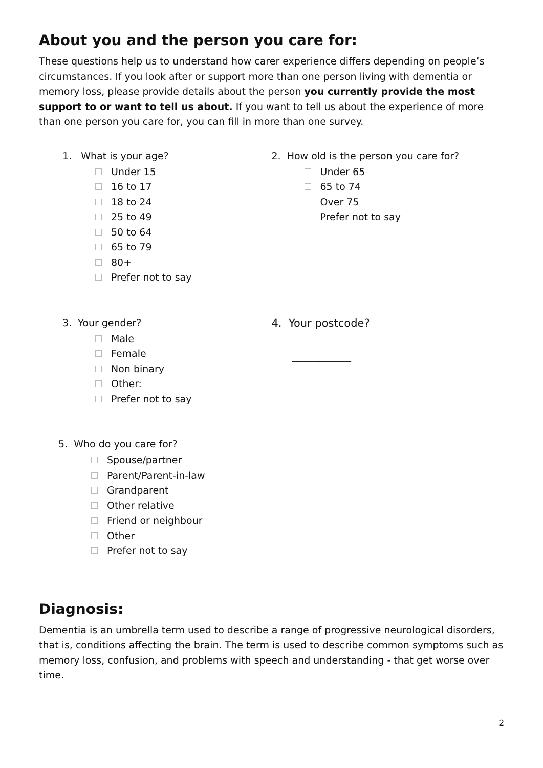About you and the person you care for:
These questions help us to understand how carer experience differs depending on people’s circumstances. If you look after or support more than one person living with dementia or memory loss, please provide details about the person you currently provide the most support to or want to tell us about. If you want to tell us about the experience of more than one person you care for, you can fill in more than one survey.
1. What is your age?
Under 15
16 to 17
18 to 24
25 to 49
50 to 64
65 to 79
80+
Prefer not to say
2. How old is the person you care for?
Under 65
65 to 74
Over 75
Prefer not to say
3. Your gender?
Male
Female
Non binary
Other:
Prefer not to say
4. Your postcode?
___________
5. Who do you care for?
Spouse/partner
Parent/Parent-in-law
Grandparent
Other relative
Friend or neighbour
Other
Prefer not to say
Diagnosis:
Dementia is an umbrella term used to describe a range of progressive neurological disorders, that is, conditions affecting the brain. The term is used to describe common symptoms such as memory loss, confusion, and problems with speech and understanding - that get worse over time.
2